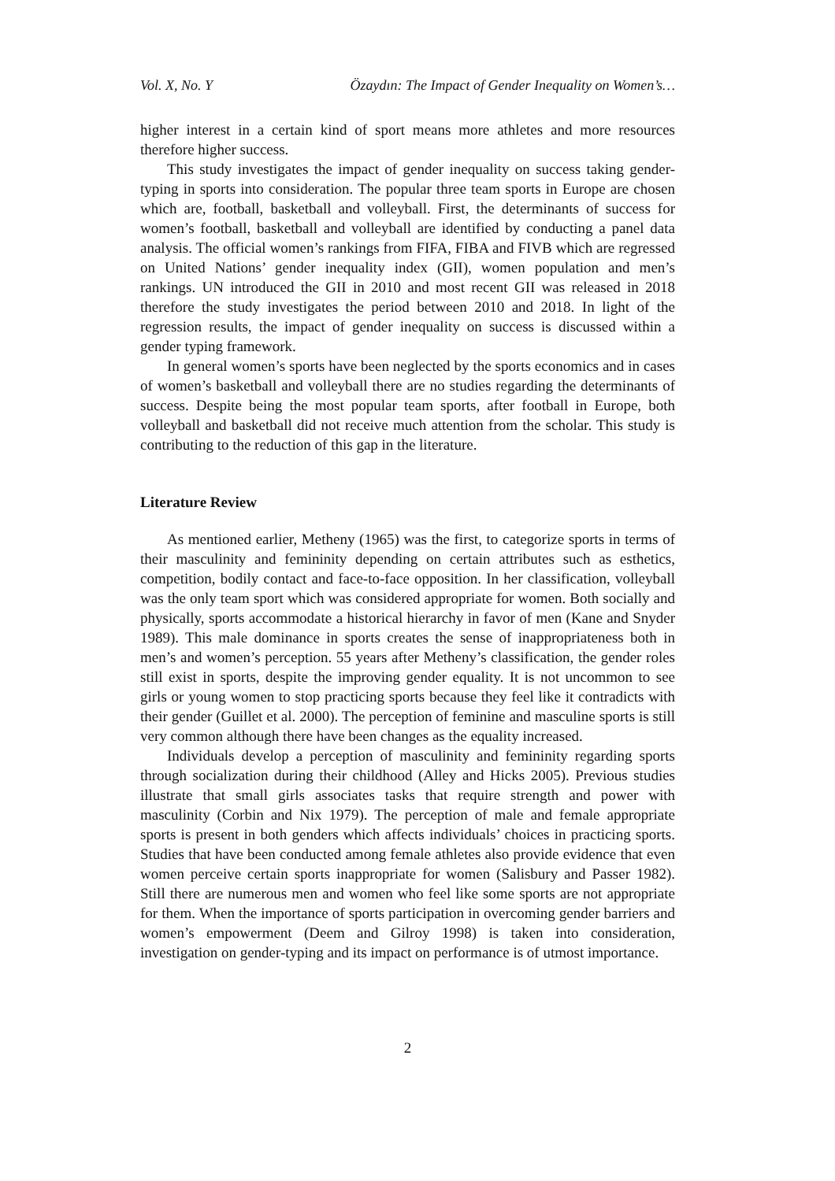Vol. X, No. Y Özaydın: The Impact of Gender Inequality on Women’s…
higher interest in a certain kind of sport means more athletes and more resources therefore higher success.
This study investigates the impact of gender inequality on success taking gender-typing in sports into consideration. The popular three team sports in Europe are chosen which are, football, basketball and volleyball. First, the determinants of success for women’s football, basketball and volleyball are identified by conducting a panel data analysis. The official women’s rankings from FIFA, FIBA and FIVB which are regressed on United Nations’ gender inequality index (GII), women population and men’s rankings. UN introduced the GII in 2010 and most recent GII was released in 2018 therefore the study investigates the period between 2010 and 2018. In light of the regression results, the impact of gender inequality on success is discussed within a gender typing framework.
In general women’s sports have been neglected by the sports economics and in cases of women’s basketball and volleyball there are no studies regarding the determinants of success. Despite being the most popular team sports, after football in Europe, both volleyball and basketball did not receive much attention from the scholar. This study is contributing to the reduction of this gap in the literature.
Literature Review
As mentioned earlier, Metheny (1965) was the first, to categorize sports in terms of their masculinity and femininity depending on certain attributes such as esthetics, competition, bodily contact and face-to-face opposition. In her classification, volleyball was the only team sport which was considered appropriate for women. Both socially and physically, sports accommodate a historical hierarchy in favor of men (Kane and Snyder 1989). This male dominance in sports creates the sense of inappropriateness both in men’s and women’s perception. 55 years after Metheny’s classification, the gender roles still exist in sports, despite the improving gender equality. It is not uncommon to see girls or young women to stop practicing sports because they feel like it contradicts with their gender (Guillet et al. 2000). The perception of feminine and masculine sports is still very common although there have been changes as the equality increased.
Individuals develop a perception of masculinity and femininity regarding sports through socialization during their childhood (Alley and Hicks 2005). Previous studies illustrate that small girls associates tasks that require strength and power with masculinity (Corbin and Nix 1979). The perception of male and female appropriate sports is present in both genders which affects individuals’ choices in practicing sports. Studies that have been conducted among female athletes also provide evidence that even women perceive certain sports inappropriate for women (Salisbury and Passer 1982). Still there are numerous men and women who feel like some sports are not appropriate for them. When the importance of sports participation in overcoming gender barriers and women’s empowerment (Deem and Gilroy 1998) is taken into consideration, investigation on gender-typing and its impact on performance is of utmost importance.
2